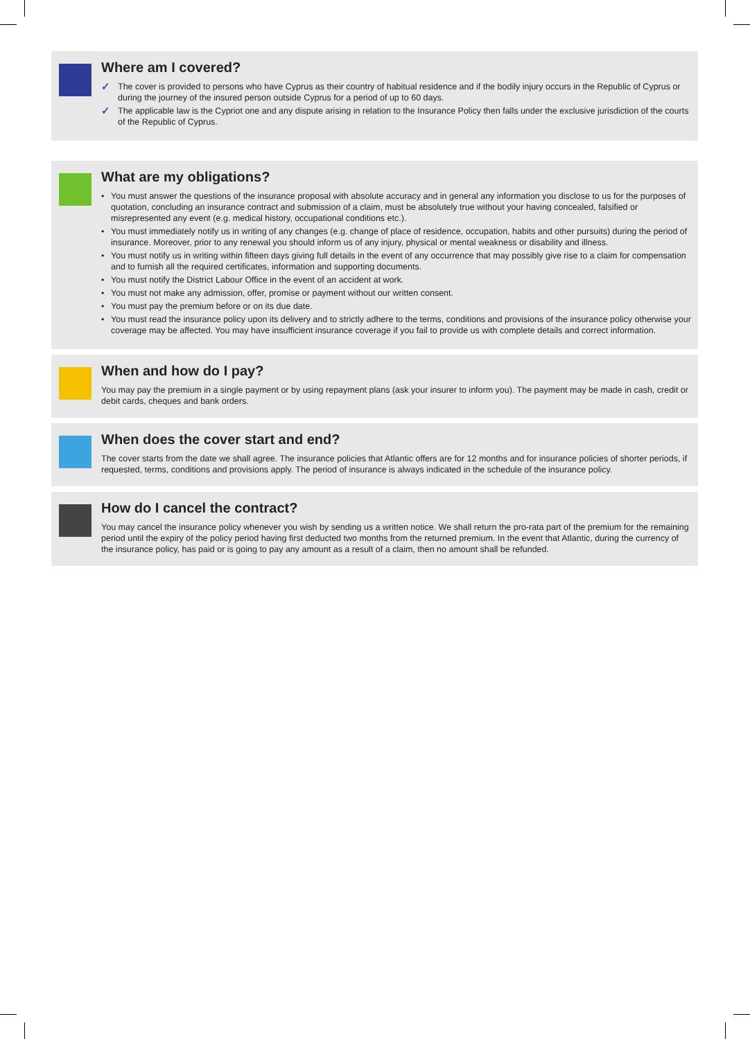Where am I covered?
✓ The cover is provided to persons who have Cyprus as their country of habitual residence and if the bodily injury occurs in the Republic of Cyprus or during the journey of the insured person outside Cyprus for a period of up to 60 days.
✓ The applicable law is the Cypriot one and any dispute arising in relation to the Insurance Policy then falls under the exclusive jurisdiction of the courts of the Republic of Cyprus.
What are my obligations?
• You must answer the questions of the insurance proposal with absolute accuracy and in general any information you disclose to us for the purposes of quotation, concluding an insurance contract and submission of a claim, must be absolutely true without your having concealed, falsified or misrepresented any event (e.g. medical history, occupational conditions etc.).
• You must immediately notify us in writing of any changes (e.g. change of place of residence, occupation, habits and other pursuits) during the period of insurance. Moreover, prior to any renewal you should inform us of any injury, physical or mental weakness or disability and illness.
• You must notify us in writing within fifteen days giving full details in the event of any occurrence that may possibly give rise to a claim for compensation and to furnish all the required certificates, information and supporting documents.
• You must notify the District Labour Office in the event of an accident at work.
• You must not make any admission, offer, promise or payment without our written consent.
• You must pay the premium before or on its due date.
• You must read the insurance policy upon its delivery and to strictly adhere to the terms, conditions and provisions of the insurance policy otherwise your coverage may be affected. You may have insufficient insurance coverage if you fail to provide us with complete details and correct information.
When and how do I pay?
You may pay the premium in a single payment or by using repayment plans (ask your insurer to inform you). The payment may be made in cash, credit or debit cards, cheques and bank orders.
When does the cover start and end?
The cover starts from the date we shall agree. The insurance policies that Atlantic offers are for 12 months and for insurance policies of shorter periods, if requested, terms, conditions and provisions apply. The period of insurance is always indicated in the schedule of the insurance policy.
How do I cancel the contract?
You may cancel the insurance policy whenever you wish by sending us a written notice. We shall return the pro-rata part of the premium for the remaining period until the expiry of the policy period having first deducted two months from the returned premium. In the event that Atlantic, during the currency of the insurance policy, has paid or is going to pay any amount as a result of a claim, then no amount shall be refunded.